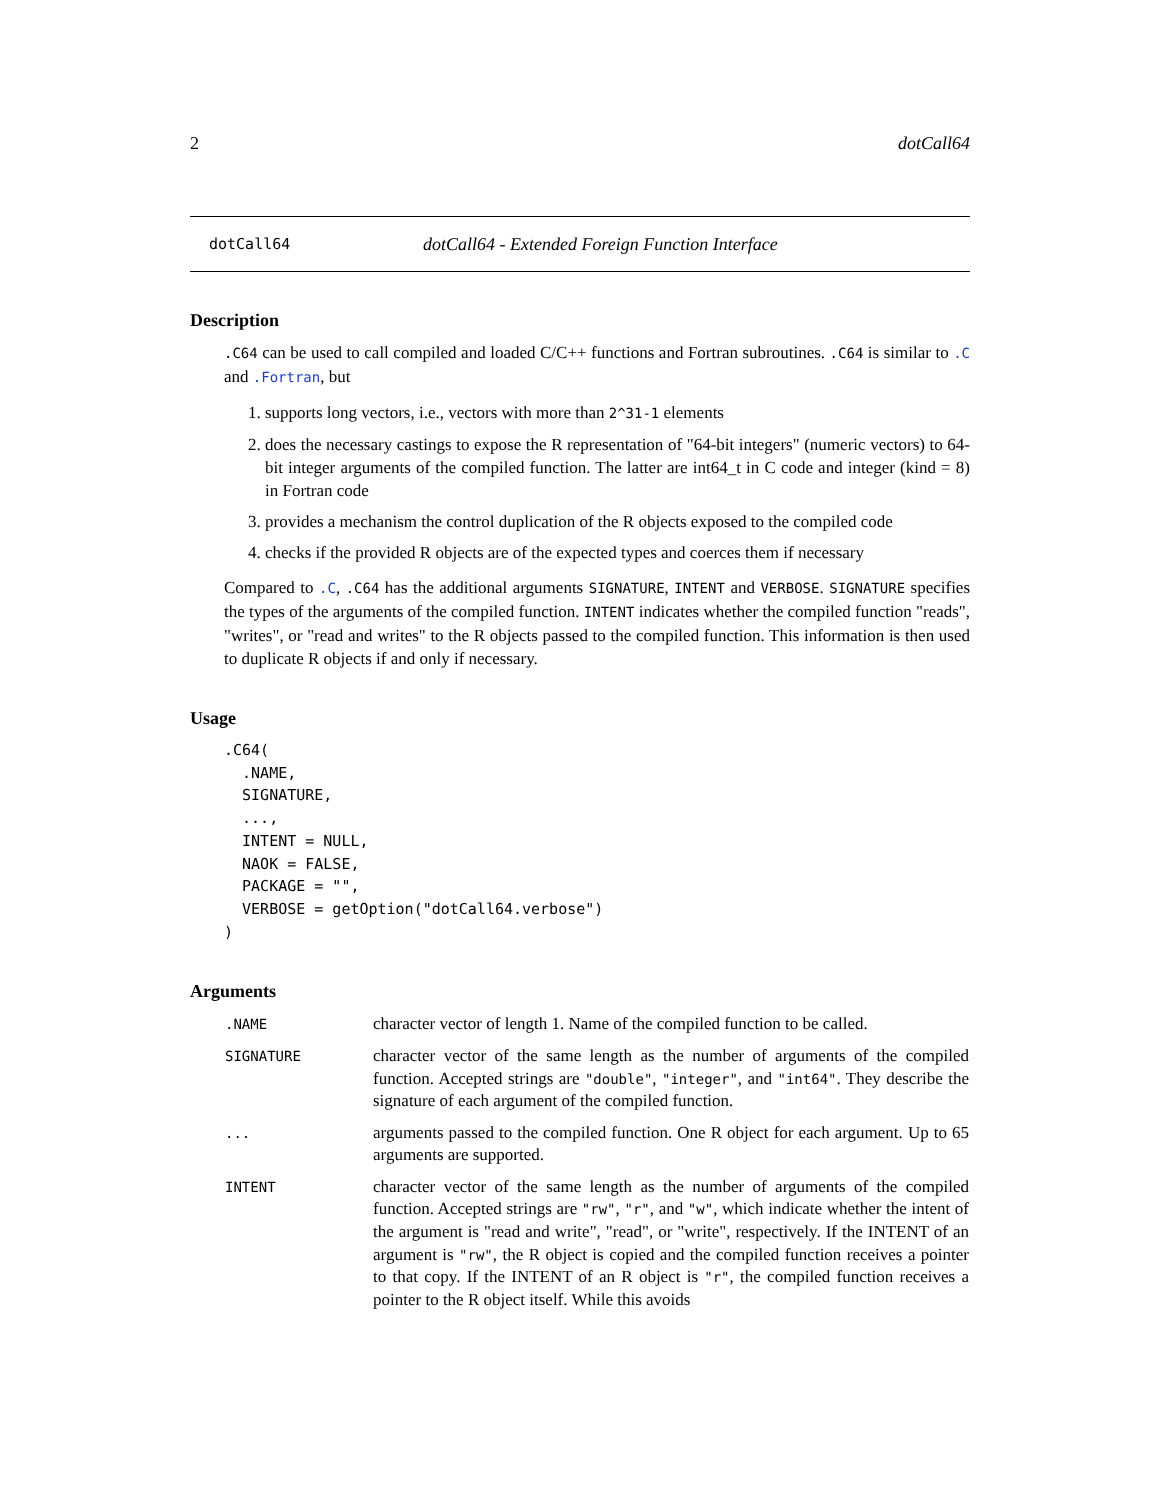2 dotCall64
dotCall64 dotCall64 - Extended Foreign Function Interface
Description
.C64 can be used to call compiled and loaded C/C++ functions and Fortran subroutines. .C64 is similar to .C and .Fortran, but
1. supports long vectors, i.e., vectors with more than 2^31-1 elements
2. does the necessary castings to expose the R representation of "64-bit integers" (numeric vectors) to 64-bit integer arguments of the compiled function. The latter are int64_t in C code and integer (kind = 8) in Fortran code
3. provides a mechanism the control duplication of the R objects exposed to the compiled code
4. checks if the provided R objects are of the expected types and coerces them if necessary
Compared to .C, .C64 has the additional arguments SIGNATURE, INTENT and VERBOSE. SIGNATURE specifies the types of the arguments of the compiled function. INTENT indicates whether the compiled function "reads", "writes", or "read and writes" to the R objects passed to the compiled function. This information is then used to duplicate R objects if and only if necessary.
Usage
.C64(
  .NAME,
  SIGNATURE,
  ...,
  INTENT = NULL,
  NAOK = FALSE,
  PACKAGE = "",
  VERBOSE = getOption("dotCall64.verbose")
)
Arguments
| .NAME | character vector of length 1. Name of the compiled function to be called. |
| SIGNATURE | character vector of the same length as the number of arguments of the compiled function. Accepted strings are "double" , "integer" , and "int64" . They describe the signature of each argument of the compiled function. |
| ... | arguments passed to the compiled function. One R object for each argument. Up to 65 arguments are supported. |
| INTENT | character vector of the same length as the number of arguments of the compiled function. Accepted strings are "rw" , "r" , and "w" , which indicate whether the intent of the argument is "read and write", "read", or "write", respectively. If the INTENT of an argument is "rw" , the R object is copied and the compiled function receives a pointer to that copy. If the INTENT of an R object is "r" , the compiled function receives a pointer to the R object itself. While this avoids |